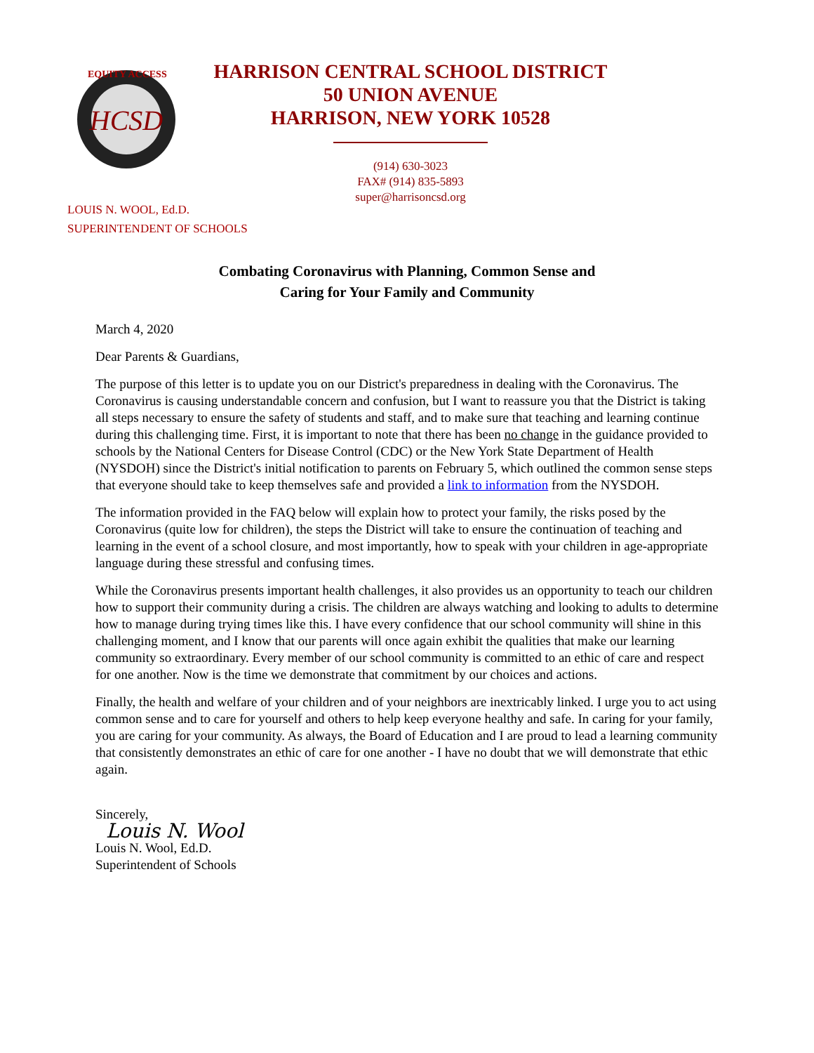HCSD
EQUITY ACCESS
HARRISON CENTRAL SCHOOL DISTRICT
50 UNION AVENUE
HARRISON, NEW YORK 10528
(914) 630-3023
FAX# (914) 835-5893
super@harrisoncsd.org
LOUIS N. WOOL, Ed.D.
SUPERINTENDENT OF SCHOOLS
Combating Coronavirus with Planning, Common Sense and
Caring for Your Family and Community
March 4, 2020
Dear Parents & Guardians,
The purpose of this letter is to update you on our District's preparedness in dealing with the Coronavirus. The Coronavirus is causing understandable concern and confusion, but I want to reassure you that the District is taking all steps necessary to ensure the safety of students and staff, and to make sure that teaching and learning continue during this challenging time. First, it is important to note that there has been no change in the guidance provided to schools by the National Centers for Disease Control (CDC) or the New York State Department of Health (NYSDOH) since the District's initial notification to parents on February 5, which outlined the common sense steps that everyone should take to keep themselves safe and provided a link to information from the NYSDOH.
The information provided in the FAQ below will explain how to protect your family, the risks posed by the Coronavirus (quite low for children), the steps the District will take to ensure the continuation of teaching and learning in the event of a school closure, and most importantly, how to speak with your children in age-appropriate language during these stressful and confusing times.
While the Coronavirus presents important health challenges, it also provides us an opportunity to teach our children how to support their community during a crisis. The children are always watching and looking to adults to determine how to manage during trying times like this. I have every confidence that our school community will shine in this challenging moment, and I know that our parents will once again exhibit the qualities that make our learning community so extraordinary. Every member of our school community is committed to an ethic of care and respect for one another. Now is the time we demonstrate that commitment by our choices and actions.
Finally, the health and welfare of your children and of your neighbors are inextricably linked. I urge you to act using common sense and to care for yourself and others to help keep everyone healthy and safe. In caring for your family, you are caring for your community. As always, the Board of Education and I are proud to lead a learning community that consistently demonstrates an ethic of care for one another - I have no doubt that we will demonstrate that ethic again.
Sincerely,
Louis N. Wool
Louis N. Wool, Ed.D.
Superintendent of Schools